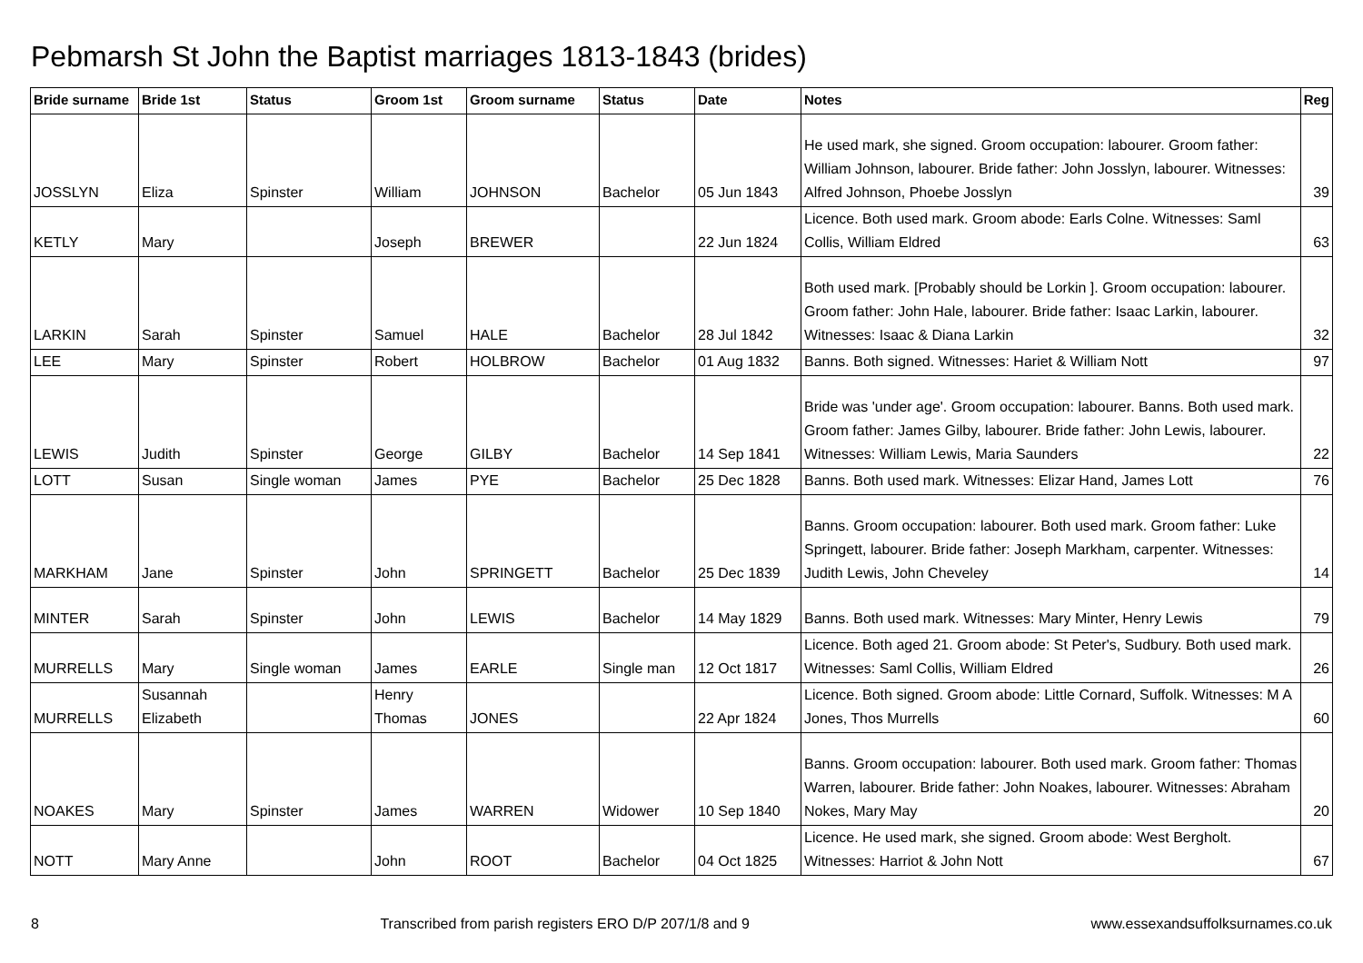Pebmarsh St John the Baptist marriages 1813-1843 (brides)
| Bride surname | Bride 1st | Status | Groom 1st | Groom surname | Status | Date | Notes | Reg |
| --- | --- | --- | --- | --- | --- | --- | --- | --- |
| JOSSLYN | Eliza | Spinster | William | JOHNSON | Bachelor | 05 Jun 1843 | He used mark, she signed. Groom occupation: labourer. Groom father: William Johnson, labourer. Bride father: John Josslyn, labourer. Witnesses: Alfred Johnson, Phoebe Josslyn | 39 |
| KETLY | Mary | | Joseph | BREWER | | 22 Jun 1824 | Licence. Both used mark. Groom abode: Earls Colne. Witnesses: Saml Collis, William Eldred | 63 |
| LARKIN | Sarah | Spinster | Samuel | HALE | Bachelor | 28 Jul 1842 | Both used mark. [Probably should be Lorkin ]. Groom occupation: labourer. Groom father: John Hale, labourer. Bride father: Isaac Larkin, labourer. Witnesses: Isaac & Diana Larkin | 32 |
| LEE | Mary | Spinster | Robert | HOLBROW | Bachelor | 01 Aug 1832 | Banns. Both signed. Witnesses: Hariet & William Nott | 97 |
| LEWIS | Judith | Spinster | George | GILBY | Bachelor | 14 Sep 1841 | Bride was 'under age'. Groom occupation: labourer. Banns. Both used mark. Groom father: James Gilby, labourer. Bride father: John Lewis, labourer. Witnesses: William Lewis, Maria Saunders | 22 |
| LOTT | Susan | Single woman | James | PYE | Bachelor | 25 Dec 1828 | Banns. Both used mark. Witnesses: Elizar Hand, James Lott | 76 |
| MARKHAM | Jane | Spinster | John | SPRINGETT | Bachelor | 25 Dec 1839 | Banns. Groom occupation: labourer. Both used mark. Groom father: Luke Springett, labourer. Bride father: Joseph Markham, carpenter. Witnesses: Judith Lewis, John Cheveley | 14 |
| MINTER | Sarah | Spinster | John | LEWIS | Bachelor | 14 May 1829 | Banns. Both used mark. Witnesses: Mary Minter, Henry Lewis | 79 |
| MURRELLS | Mary | Single woman | James | EARLE | Single man | 12 Oct 1817 | Licence. Both aged 21. Groom abode: St Peter's, Sudbury. Both used mark. Witnesses: Saml Collis, William Eldred | 26 |
| MURRELLS | Susannah Elizabeth | | Henry Thomas | JONES | | 22 Apr 1824 | Licence. Both signed. Groom abode: Little Cornard, Suffolk. Witnesses: M A Jones, Thos Murrells | 60 |
| NOAKES | Mary | Spinster | James | WARREN | Widower | 10 Sep 1840 | Banns. Groom occupation: labourer. Both used mark. Groom father: Thomas Warren, labourer. Bride father: John Noakes, labourer. Witnesses: Abraham Nokes, Mary May | 20 |
| NOTT | Mary Anne | | John | ROOT | Bachelor | 04 Oct 1825 | Licence. He used mark, she signed. Groom abode: West Bergholt. Witnesses: Harriot & John Nott | 67 |
8 Transcribed from parish registers ERO D/P 207/1/8 and 9 www.essexandsuffolksurnames.co.uk